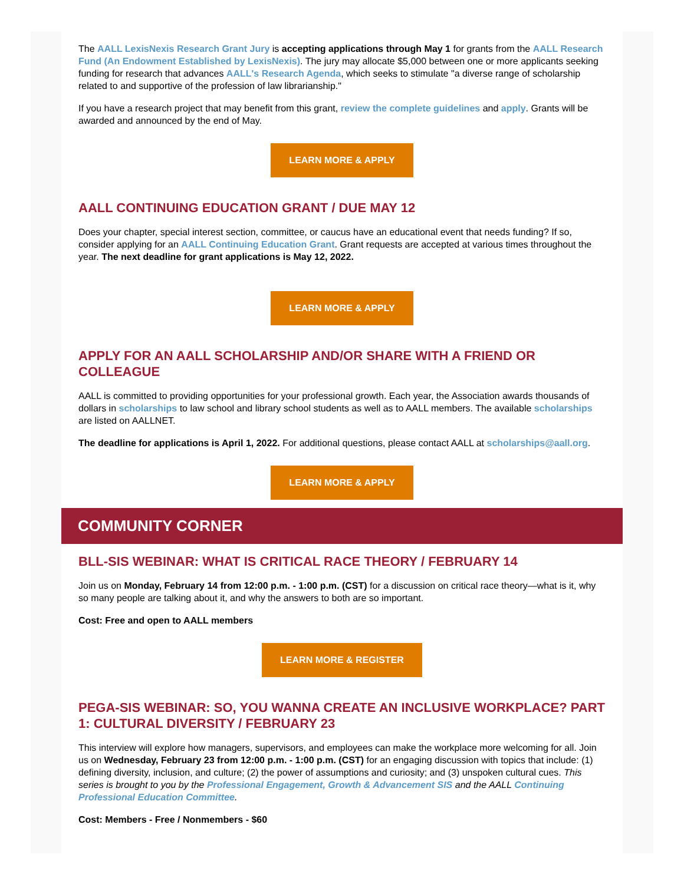The AALL LexisNexis Research Grant Jury is accepting applications through May 1 for grants from the AALL Research Fund (An Endowment Established by LexisNexis). The jury may allocate $5,000 between one or more applicants seeking funding for research that advances AALL's Research Agenda, which seeks to stimulate "a diverse range of scholarship related to and supportive of the profession of law librarianship."
If you have a research project that may benefit from this grant, review the complete guidelines and apply. Grants will be awarded and announced by the end of May.
LEARN MORE & APPLY
AALL CONTINUING EDUCATION GRANT / DUE MAY 12
Does your chapter, special interest section, committee, or caucus have an educational event that needs funding? If so, consider applying for an AALL Continuing Education Grant. Grant requests are accepted at various times throughout the year. The next deadline for grant applications is May 12, 2022.
LEARN MORE & APPLY
APPLY FOR AN AALL SCHOLARSHIP AND/OR SHARE WITH A FRIEND OR COLLEAGUE
AALL is committed to providing opportunities for your professional growth. Each year, the Association awards thousands of dollars in scholarships to law school and library school students as well as to AALL members. The available scholarships are listed on AALLNET.
The deadline for applications is April 1, 2022. For additional questions, please contact AALL at scholarships@aall.org.
LEARN MORE & APPLY
COMMUNITY CORNER
BLL-SIS WEBINAR: WHAT IS CRITICAL RACE THEORY / FEBRUARY 14
Join us on Monday, February 14 from 12:00 p.m. - 1:00 p.m. (CST) for a discussion on critical race theory—what is it, why so many people are talking about it, and why the answers to both are so important.
Cost: Free and open to AALL members
LEARN MORE & REGISTER
PEGA-SIS WEBINAR: SO, YOU WANNA CREATE AN INCLUSIVE WORKPLACE? PART 1: CULTURAL DIVERSITY / FEBRUARY 23
This interview will explore how managers, supervisors, and employees can make the workplace more welcoming for all. Join us on Wednesday, February 23 from 12:00 p.m. - 1:00 p.m. (CST) for an engaging discussion with topics that include: (1) defining diversity, inclusion, and culture; (2) the power of assumptions and curiosity; and (3) unspoken cultural cues. This series is brought to you by the Professional Engagement, Growth & Advancement SIS and the AALL Continuing Professional Education Committee.
Cost: Members - Free / Nonmembers - $60